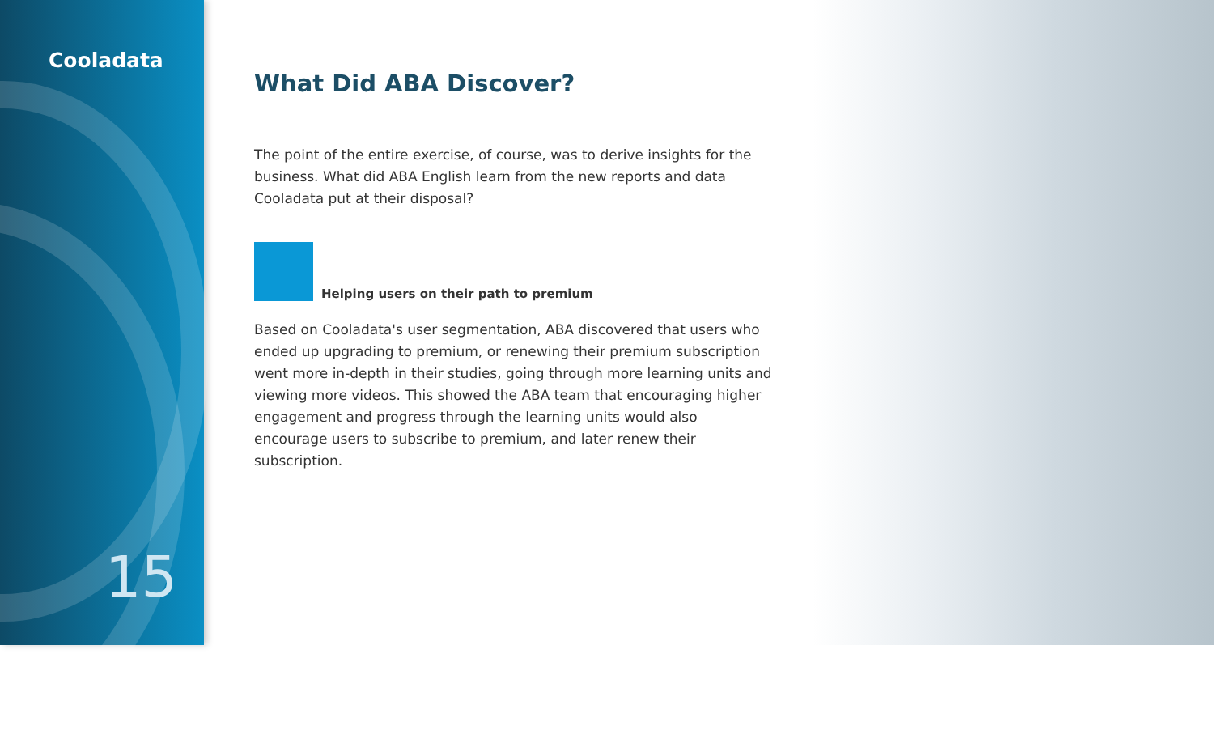Cooladata
15
What Did ABA Discover?
The point of the entire exercise, of course, was to derive insights for the business. What did ABA English learn from the new reports and data Cooladata put at their disposal?
Helping users on their path to premium
Based on Cooladata's user segmentation, ABA discovered that users who ended up upgrading to premium, or renewing their premium subscription went more in-depth in their studies, going through more learning units and viewing more videos. This showed the ABA team that encouraging higher engagement and progress through the learning units would also encourage users to subscribe to premium, and later renew their subscription.